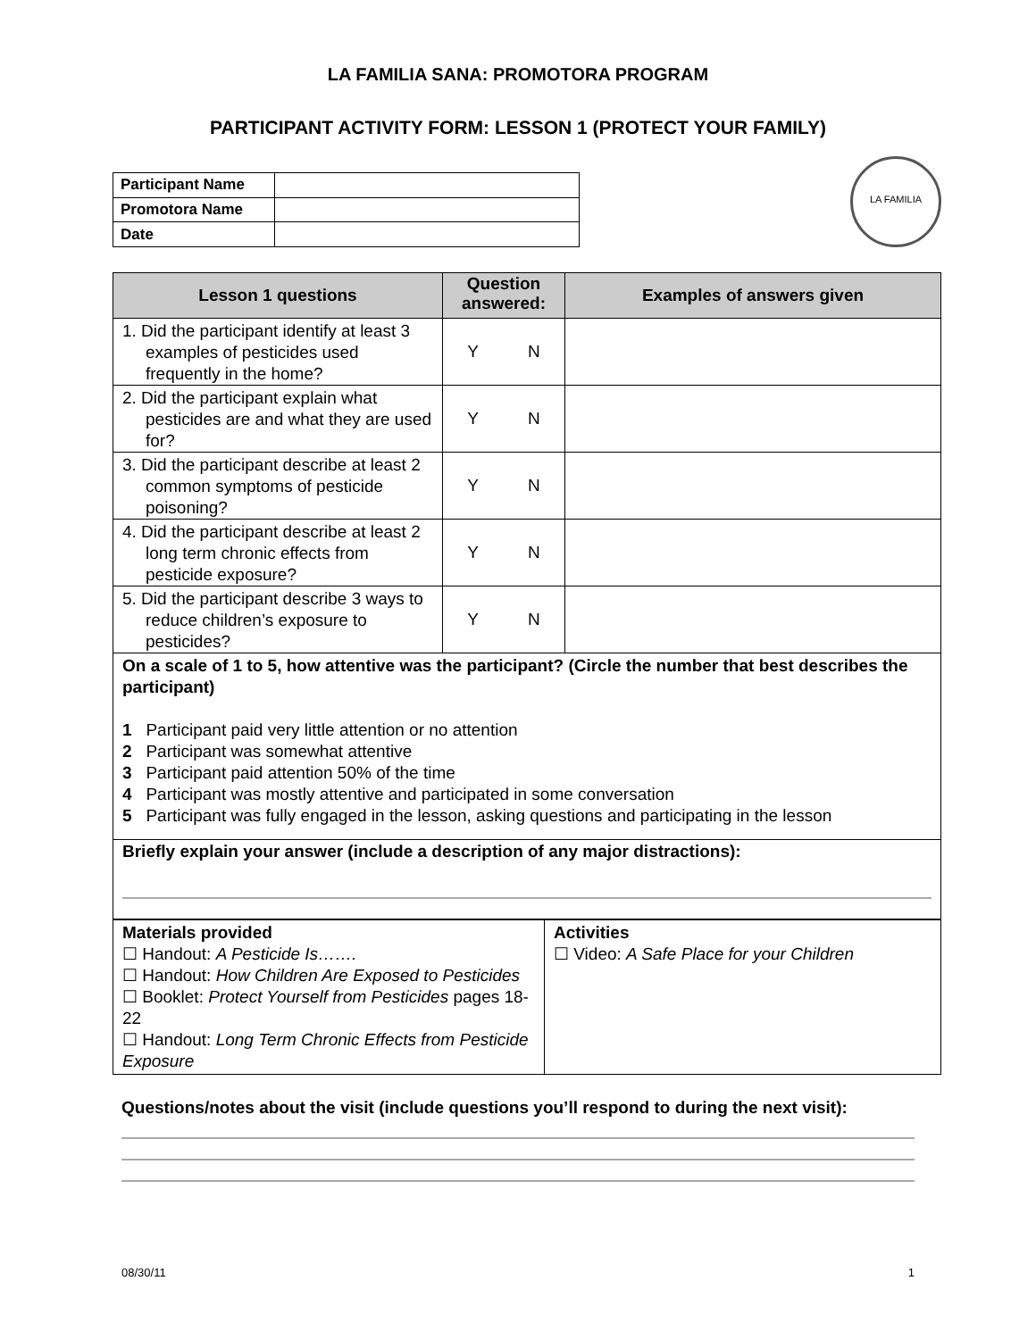LA FAMILIA SANA: PROMOTORA PROGRAM
PARTICIPANT ACTIVITY FORM: LESSON 1 (PROTECT YOUR FAMILY)
| Participant Name | |
| Promotora Name | |
| Date | |
LA FAMILIA
| Lesson 1 questions | Question answered: | Examples of answers given |
| --- | --- | --- |
| 1. Did the participant identify at least 3 examples of pesticides used frequently in the home? | Y N | |
| 2. Did the participant explain what pesticides are and what they are used for? | Y N | |
| 3. Did the participant describe at least 2 common symptoms of pesticide poisoning? | Y N | |
| 4. Did the participant describe at least 2 long term chronic effects from pesticide exposure? | Y N | |
| 5. Did the participant describe 3 ways to reduce children’s exposure to pesticides? | Y N | |
| On a scale of 1 to 5, how attentive was the participant? (Circle the number that best describes the participant) 1 Participant paid very little attention or no attention 2 Participant was somewhat attentive 3 Participant paid attention 50% of the time 4 Participant was mostly attentive and participated in some conversation 5 Participant was fully engaged in the lesson, asking questions and participating in the lesson | | |
| Briefly explain your answer (include a description of any major distractions): | | |
| Materials provided ☐ Handout: A Pesticide Is……. ☐ Handout: How Children Are Exposed to Pesticides ☐ Booklet: Protect Yourself from Pesticides pages 18-22 ☐ Handout: Long Term Chronic Effects from Pesticide Exposure | Activities ☐ Video: A Safe Place for your Children |
Questions/notes about the visit (include questions you’ll respond to during the next visit):
08/30/11 1